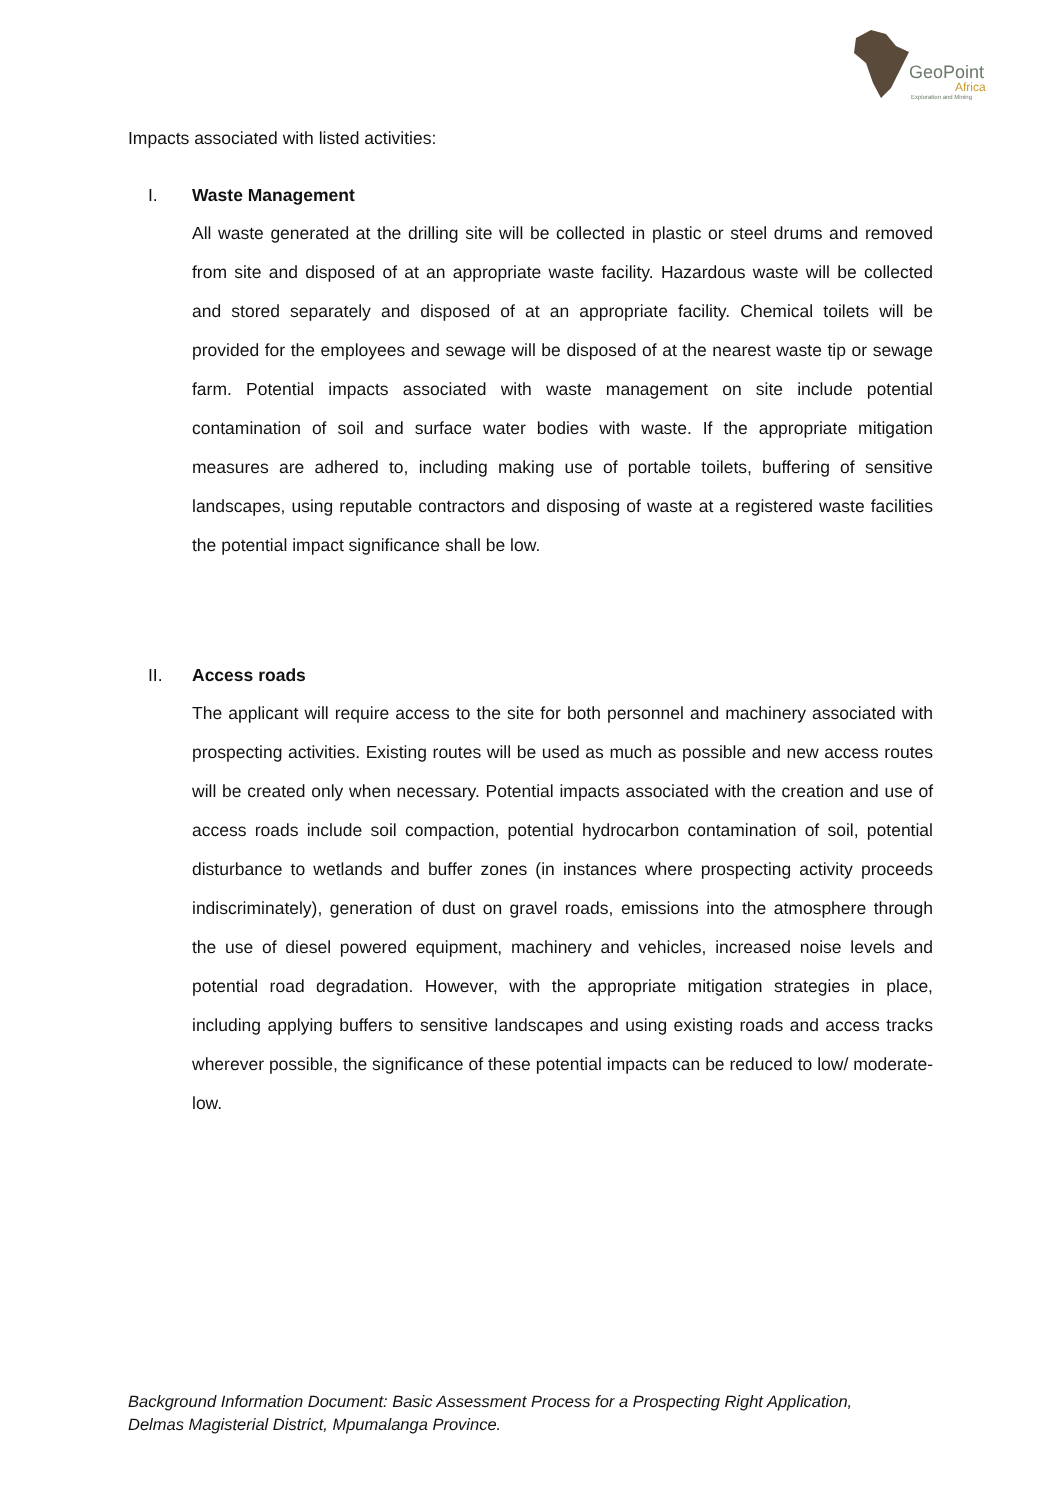GeoPoint
Africa
Exploration and Mining
Impacts associated with listed activities:
I. Waste Management
All waste generated at the drilling site will be collected in plastic or steel drums and removed from site and disposed of at an appropriate waste facility. Hazardous waste will be collected and stored separately and disposed of at an appropriate facility. Chemical toilets will be provided for the employees and sewage will be disposed of at the nearest waste tip or sewage farm. Potential impacts associated with waste management on site include potential contamination of soil and surface water bodies with waste. If the appropriate mitigation measures are adhered to, including making use of portable toilets, buffering of sensitive landscapes, using reputable contractors and disposing of waste at a registered waste facilities the potential impact significance shall be low.
II. Access roads
The applicant will require access to the site for both personnel and machinery associated with prospecting activities. Existing routes will be used as much as possible and new access routes will be created only when necessary. Potential impacts associated with the creation and use of access roads include soil compaction, potential hydrocarbon contamination of soil, potential disturbance to wetlands and buffer zones (in instances where prospecting activity proceeds indiscriminately), generation of dust on gravel roads, emissions into the atmosphere through the use of diesel powered equipment, machinery and vehicles, increased noise levels and potential road degradation. However, with the appropriate mitigation strategies in place, including applying buffers to sensitive landscapes and using existing roads and access tracks wherever possible, the significance of these potential impacts can be reduced to low/ moderate-low.
Background Information Document: Basic Assessment Process for a Prospecting Right Application,
Delmas Magisterial District, Mpumalanga Province.